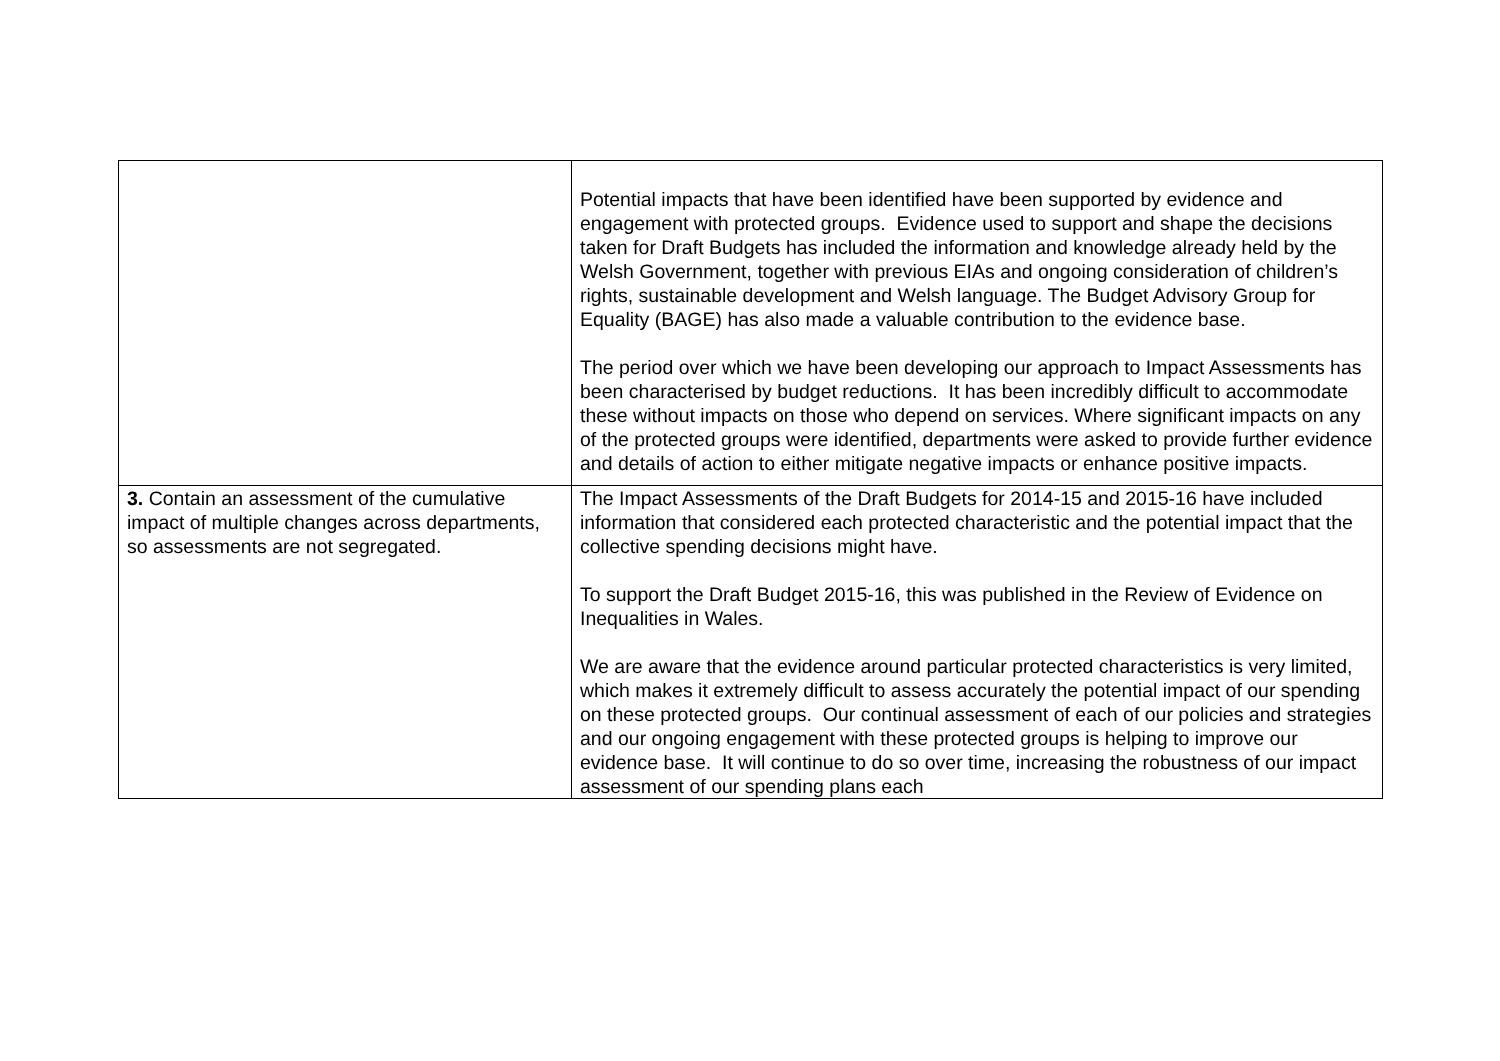| | Potential impacts that have been identified have been supported by evidence and engagement with protected groups. Evidence used to support and shape the decisions taken for Draft Budgets has included the information and knowledge already held by the Welsh Government, together with previous EIAs and ongoing consideration of children’s rights, sustainable development and Welsh language. The Budget Advisory Group for Equality (BAGE) has also made a valuable contribution to the evidence base. The period over which we have been developing our approach to Impact Assessments has been characterised by budget reductions. It has been incredibly difficult to accommodate these without impacts on those who depend on services. Where significant impacts on any of the protected groups were identified, departments were asked to provide further evidence and details of action to either mitigate negative impacts or enhance positive impacts. |
| 3. Contain an assessment of the cumulative impact of multiple changes across departments, so assessments are not segregated. | The Impact Assessments of the Draft Budgets for 2014-15 and 2015-16 have included information that considered each protected characteristic and the potential impact that the collective spending decisions might have. To support the Draft Budget 2015-16, this was published in the Review of Evidence on Inequalities in Wales. We are aware that the evidence around particular protected characteristics is very limited, which makes it extremely difficult to assess accurately the potential impact of our spending on these protected groups. Our continual assessment of each of our policies and strategies and our ongoing engagement with these protected groups is helping to improve our evidence base. It will continue to do so over time, increasing the robustness of our impact assessment of our spending plans each |